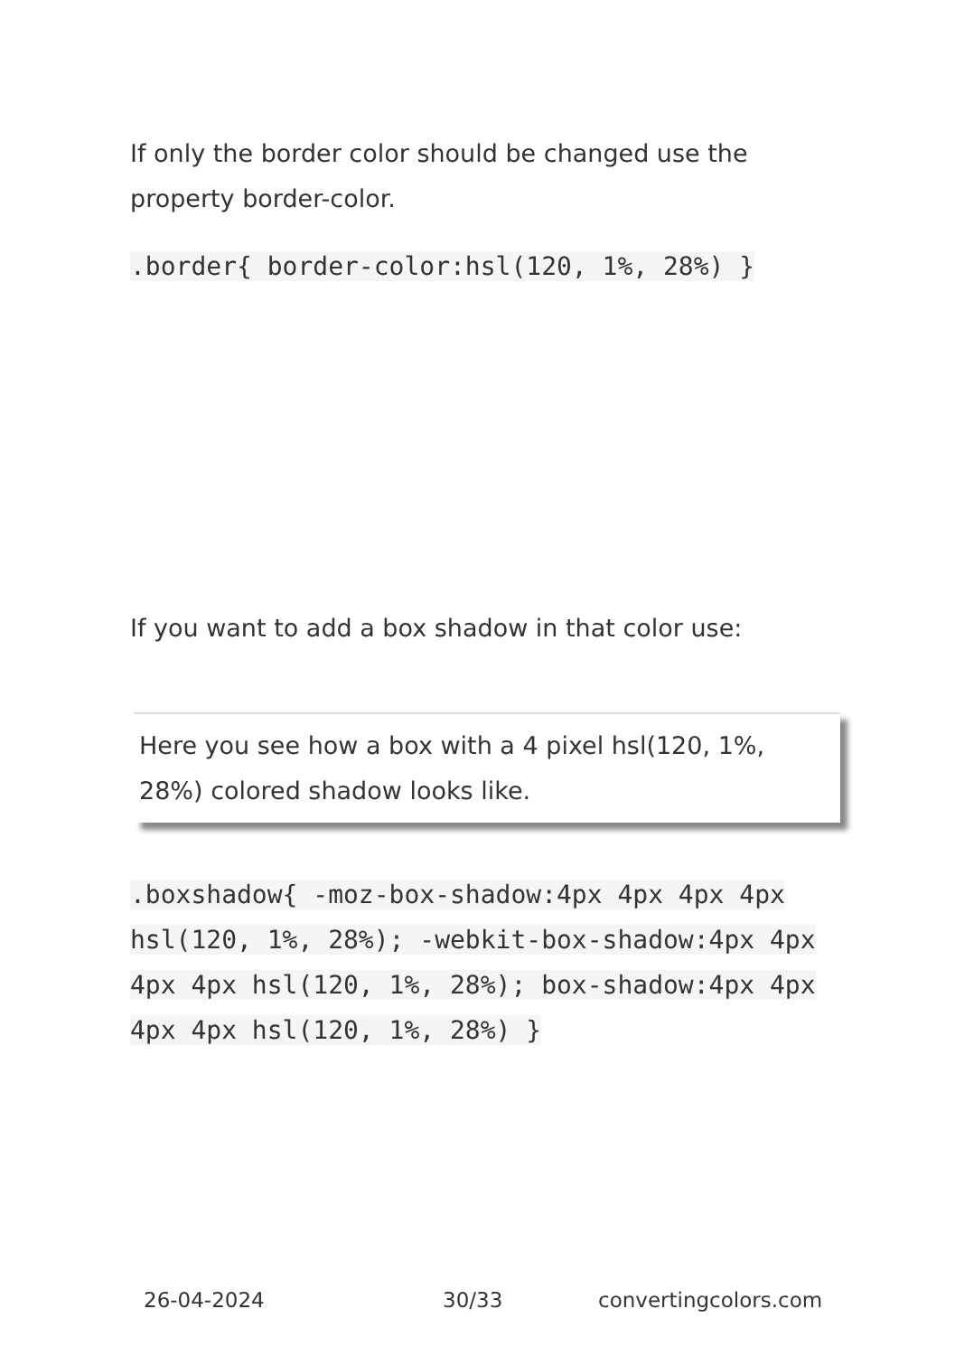If only the border color should be changed use the property border-color.
.border{ border-color:hsl(120, 1%, 28%) }
If you want to add a box shadow in that color use:
Here you see how a box with a 4 pixel hsl(120, 1%, 28%) colored shadow looks like.
.boxshadow{ -moz-box-shadow:4px 4px 4px 4px hsl(120, 1%, 28%); -webkit-box-shadow:4px 4px 4px 4px hsl(120, 1%, 28%); box-shadow:4px 4px 4px 4px hsl(120, 1%, 28%) }
26-04-2024 30/33 convertingcolors.com